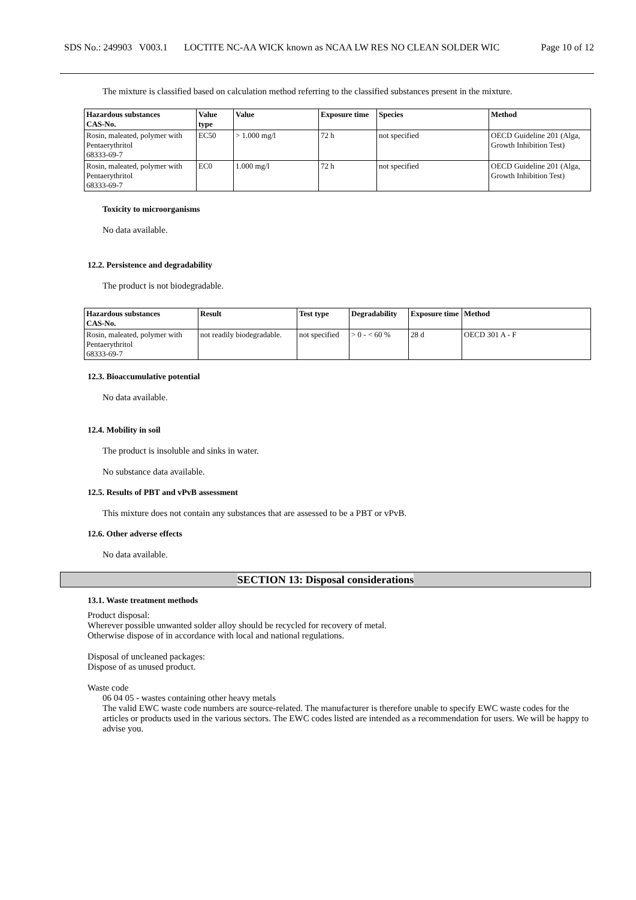SDS No.: 249903 V003.1
LOCTITE NC-AA WICK known as NCAA LW RES NO CLEAN SOLDER WIC
Page 10 of 12
The mixture is classified based on calculation method referring to the classified substances present in the mixture.
| Hazardous substances CAS-No. | Value type | Value | Exposure time | Species | Method |
| --- | --- | --- | --- | --- | --- |
| Rosin, maleated, polymer with Pentaerythritol 68333-69-7 | EC50 | > 1.000 mg/l | 72 h | not specified | OECD Guideline 201 (Alga, Growth Inhibition Test) |
| Rosin, maleated, polymer with Pentaerythritol 68333-69-7 | EC0 | 1.000 mg/l | 72 h | not specified | OECD Guideline 201 (Alga, Growth Inhibition Test) |
Toxicity to microorganisms
No data available.
12.2. Persistence and degradability
The product is not biodegradable.
| Hazardous substances CAS-No. | Result | Test type | Degradability | Exposure time | Method |
| --- | --- | --- | --- | --- | --- |
| Rosin, maleated, polymer with Pentaerythritol 68333-69-7 | not readily biodegradable. | not specified | > 0 - < 60 % | 28 d | OECD 301 A - F |
12.3. Bioaccumulative potential
No data available.
12.4. Mobility in soil
The product is insoluble and sinks in water.
No substance data available.
12.5. Results of PBT and vPvB assessment
This mixture does not contain any substances that are assessed to be a PBT or vPvB.
12.6. Other adverse effects
No data available.
SECTION 13: Disposal considerations
13.1. Waste treatment methods
Product disposal:
Wherever possible unwanted solder alloy should be recycled for recovery of metal.
Otherwise dispose of in accordance with local and national regulations.
Disposal of uncleaned packages:
Dispose of as unused product.
Waste code
06 04 05 - wastes containing other heavy metals
The valid EWC waste code numbers are source-related. The manufacturer is therefore unable to specify EWC waste codes for the articles or products used in the various sectors. The EWC codes listed are intended as a recommendation for users. We will be happy to advise you.